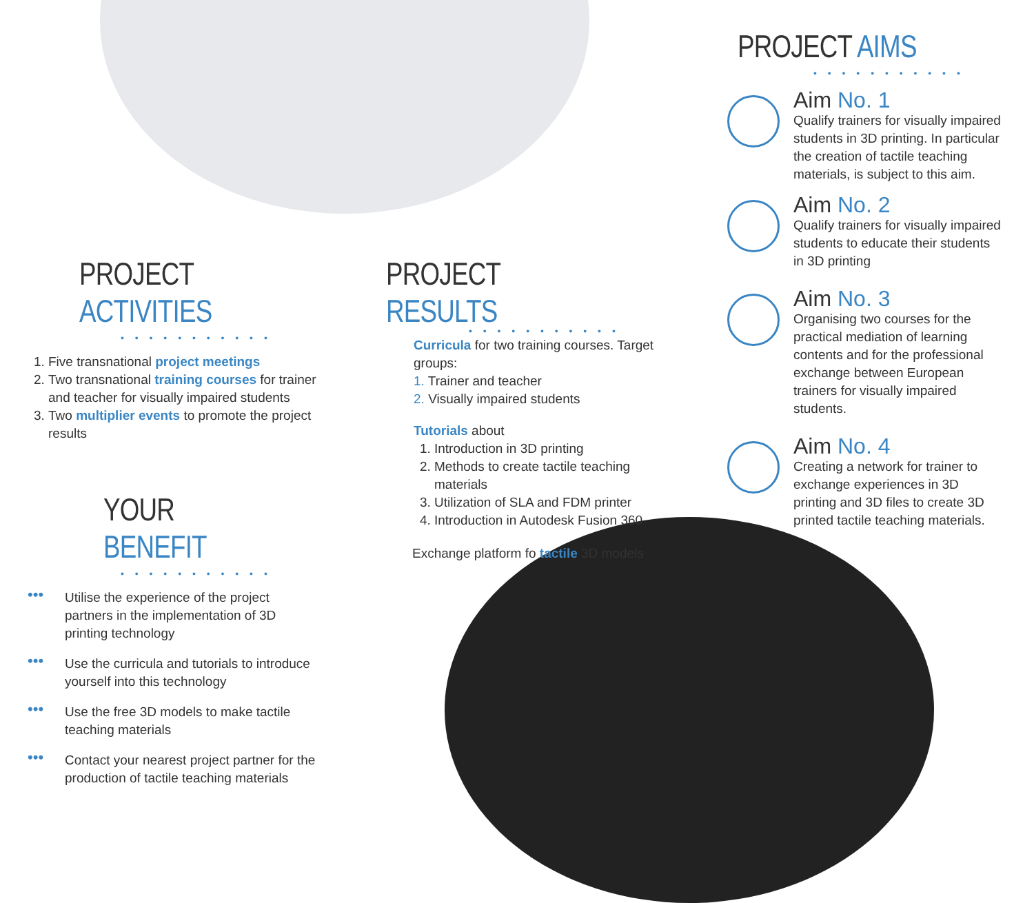PROJECT ACTIVITIES
• • • • • • • • • • •
1. Five transnational project meetings
2. Two transnational training courses for trainer and teacher for visually impaired students
3. Two multiplier events to promote the project results
YOUR BENEFIT
• • • • • • • • • • •
•••
Utilise the experience of the project partners in the implementation of 3D printing technology
•••
Use the curricula and tutorials to introduce yourself into this technology
•••
Use the free 3D models to make tactile teaching materials
•••
Contact your nearest project partner for the production of tactile teaching materials
PROJECT RESULTS
• • • • • • • • • • •
Curricula for two training courses. Target groups:
1. Trainer and teacher
2. Visually impaired students
Tutorials about
1. Introduction in 3D printing
2. Methods to create tactile teaching materials
3. Utilization of SLA and FDM printer
4. Introduction in Autodesk Fusion 360
Exchange platform fo tactile 3D models
PROJECT AIMS
• • • • • • • • • • •
Aim No. 1
Qualify trainers for visually impaired students in 3D printing. In particular the creation of tactile teaching materials, is subject to this aim.
Aim No. 2
Qualify trainers for visually impaired students to educate their students in 3D printing
Aim No. 3
Organising two courses for the practical mediation of learning contents and for the professional exchange between European trainers for visually impaired students.
Aim No. 4
Creating a network for trainer to exchange experiences in 3D printing and 3D files to create 3D printed tactile teaching materials.